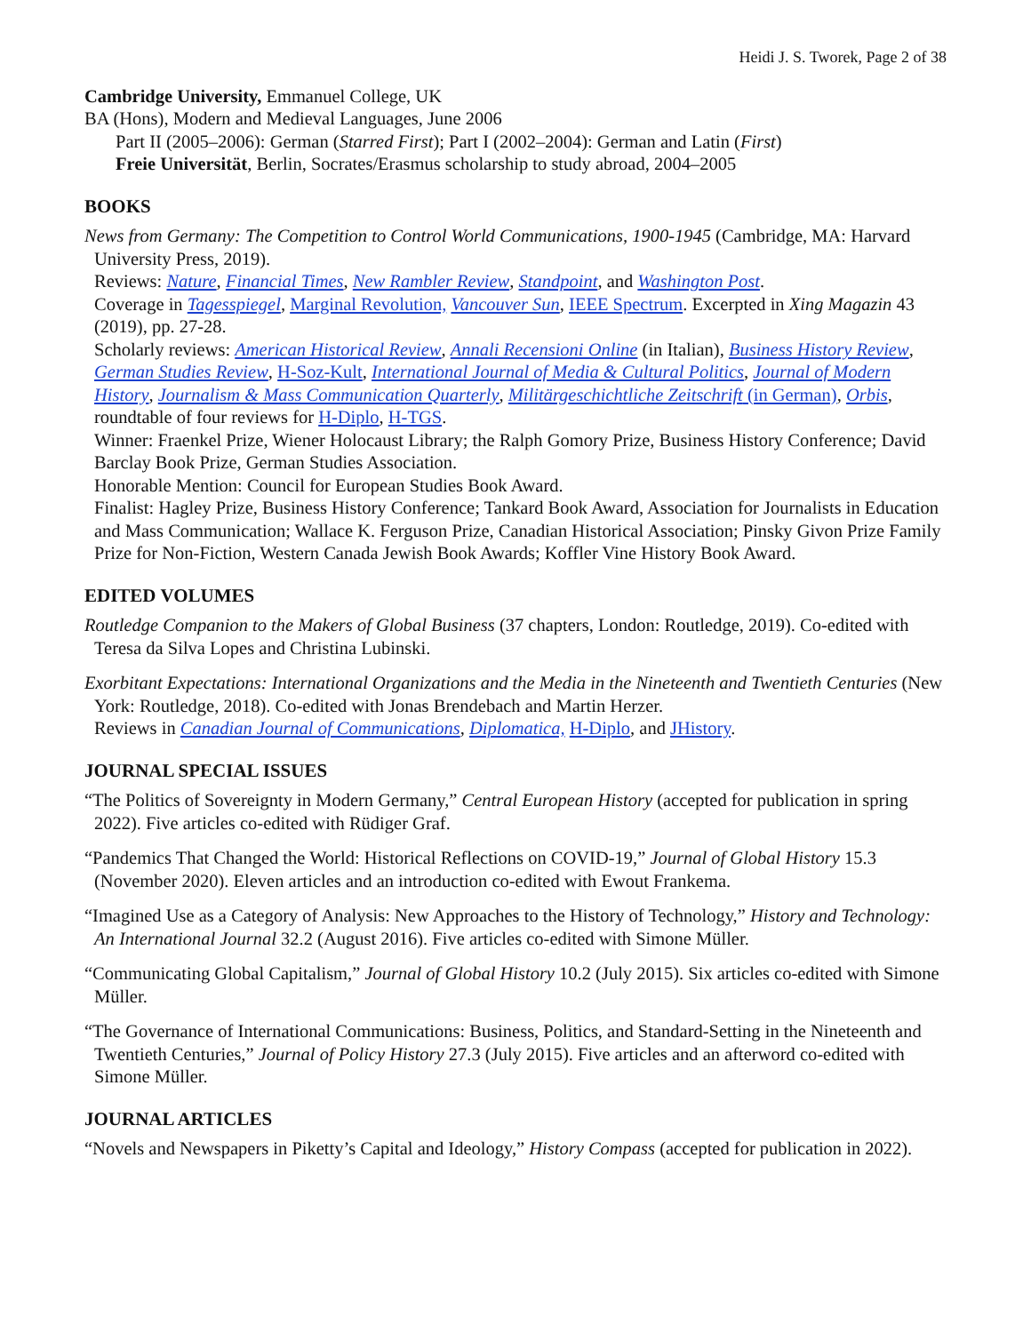Heidi J. S. Tworek, Page 2 of 38
Cambridge University, Emmanuel College, UK
BA (Hons), Modern and Medieval Languages, June 2006
Part II (2005–2006): German (Starred First); Part I (2002–2004): German and Latin (First)
Freie Universität, Berlin, Socrates/Erasmus scholarship to study abroad, 2004–2005
BOOKS
News from Germany: The Competition to Control World Communications, 1900-1945 (Cambridge, MA: Harvard University Press, 2019).
Reviews: Nature, Financial Times, New Rambler Review, Standpoint, and Washington Post.
Coverage in Tagesspiegel, Marginal Revolution, Vancouver Sun, IEEE Spectrum. Excerpted in Xing Magazin 43 (2019), pp. 27-28.
Scholarly reviews: American Historical Review, Annali Recensioni Online (in Italian), Business History Review, German Studies Review, H-Soz-Kult, International Journal of Media & Cultural Politics, Journal of Modern History, Journalism & Mass Communication Quarterly, Militärgeschichtliche Zeitschrift (in German), Orbis, roundtable of four reviews for H-Diplo, H-TGS.
Winner: Fraenkel Prize, Wiener Holocaust Library; the Ralph Gomory Prize, Business History Conference; David Barclay Book Prize, German Studies Association.
Honorable Mention: Council for European Studies Book Award.
Finalist: Hagley Prize, Business History Conference; Tankard Book Award, Association for Journalists in Education and Mass Communication; Wallace K. Ferguson Prize, Canadian Historical Association; Pinsky Givon Prize Family Prize for Non-Fiction, Western Canada Jewish Book Awards; Koffler Vine History Book Award.
EDITED VOLUMES
Routledge Companion to the Makers of Global Business (37 chapters, London: Routledge, 2019). Co-edited with Teresa da Silva Lopes and Christina Lubinski.
Exorbitant Expectations: International Organizations and the Media in the Nineteenth and Twentieth Centuries (New York: Routledge, 2018). Co-edited with Jonas Brendebach and Martin Herzer.
Reviews in Canadian Journal of Communications, Diplomatica, H-Diplo, and JHistory.
JOURNAL SPECIAL ISSUES
“The Politics of Sovereignty in Modern Germany,” Central European History (accepted for publication in spring 2022). Five articles co-edited with Rüdiger Graf.
“Pandemics That Changed the World: Historical Reflections on COVID-19,” Journal of Global History 15.3 (November 2020). Eleven articles and an introduction co-edited with Ewout Frankema.
“Imagined Use as a Category of Analysis: New Approaches to the History of Technology,” History and Technology: An International Journal 32.2 (August 2016). Five articles co-edited with Simone Müller.
“Communicating Global Capitalism,” Journal of Global History 10.2 (July 2015). Six articles co-edited with Simone Müller.
“The Governance of International Communications: Business, Politics, and Standard-Setting in the Nineteenth and Twentieth Centuries,” Journal of Policy History 27.3 (July 2015). Five articles and an afterword co-edited with Simone Müller.
JOURNAL ARTICLES
“Novels and Newspapers in Piketty’s Capital and Ideology,” History Compass (accepted for publication in 2022).